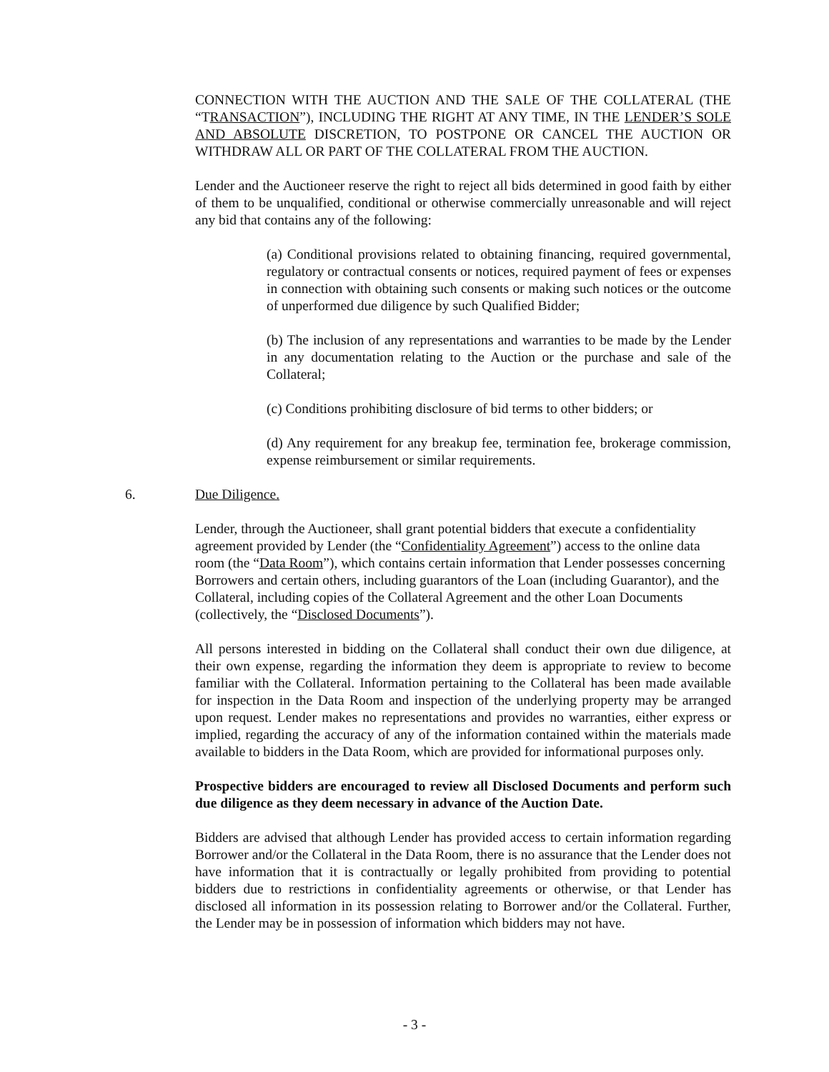CONNECTION WITH THE AUCTION AND THE SALE OF THE COLLATERAL (THE “TRANSACTION”), INCLUDING THE RIGHT AT ANY TIME, IN THE LENDER’S SOLE AND ABSOLUTE DISCRETION, TO POSTPONE OR CANCEL THE AUCTION OR WITHDRAW ALL OR PART OF THE COLLATERAL FROM THE AUCTION.
Lender and the Auctioneer reserve the right to reject all bids determined in good faith by either of them to be unqualified, conditional or otherwise commercially unreasonable and will reject any bid that contains any of the following:
(a) Conditional provisions related to obtaining financing, required governmental, regulatory or contractual consents or notices, required payment of fees or expenses in connection with obtaining such consents or making such notices or the outcome of unperformed due diligence by such Qualified Bidder;
(b) The inclusion of any representations and warranties to be made by the Lender in any documentation relating to the Auction or the purchase and sale of the Collateral;
(c) Conditions prohibiting disclosure of bid terms to other bidders; or
(d) Any requirement for any breakup fee, termination fee, brokerage commission, expense reimbursement or similar requirements.
6. Due Diligence.
Lender, through the Auctioneer, shall grant potential bidders that execute a confidentiality agreement provided by Lender (the “Confidentiality Agreement”) access to the online data room (the “Data Room”), which contains certain information that Lender possesses concerning Borrowers and certain others, including guarantors of the Loan (including Guarantor), and the Collateral, including copies of the Collateral Agreement and the other Loan Documents (collectively, the “Disclosed Documents”).
All persons interested in bidding on the Collateral shall conduct their own due diligence, at their own expense, regarding the information they deem is appropriate to review to become familiar with the Collateral. Information pertaining to the Collateral has been made available for inspection in the Data Room and inspection of the underlying property may be arranged upon request. Lender makes no representations and provides no warranties, either express or implied, regarding the accuracy of any of the information contained within the materials made available to bidders in the Data Room, which are provided for informational purposes only.
Prospective bidders are encouraged to review all Disclosed Documents and perform such due diligence as they deem necessary in advance of the Auction Date.
Bidders are advised that although Lender has provided access to certain information regarding Borrower and/or the Collateral in the Data Room, there is no assurance that the Lender does not have information that it is contractually or legally prohibited from providing to potential bidders due to restrictions in confidentiality agreements or otherwise, or that Lender has disclosed all information in its possession relating to Borrower and/or the Collateral. Further, the Lender may be in possession of information which bidders may not have.
- 3 -